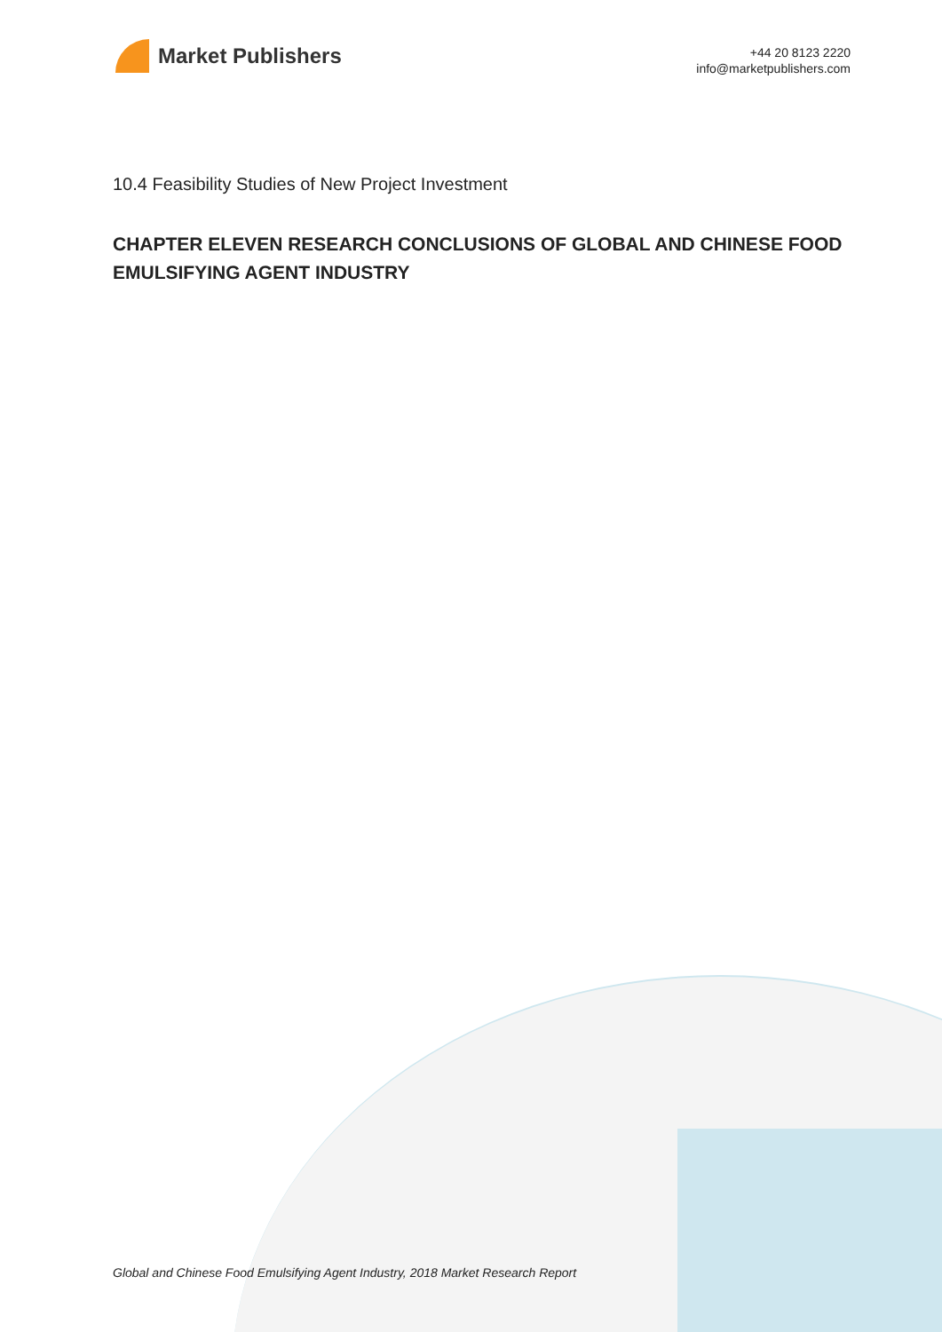Market Publishers
+44 20 8123 2220
info@marketpublishers.com
10.4 Feasibility Studies of New Project Investment
CHAPTER ELEVEN RESEARCH CONCLUSIONS OF GLOBAL AND CHINESE FOOD EMULSIFYING AGENT INDUSTRY
Global and Chinese Food Emulsifying Agent Industry, 2018 Market Research Report